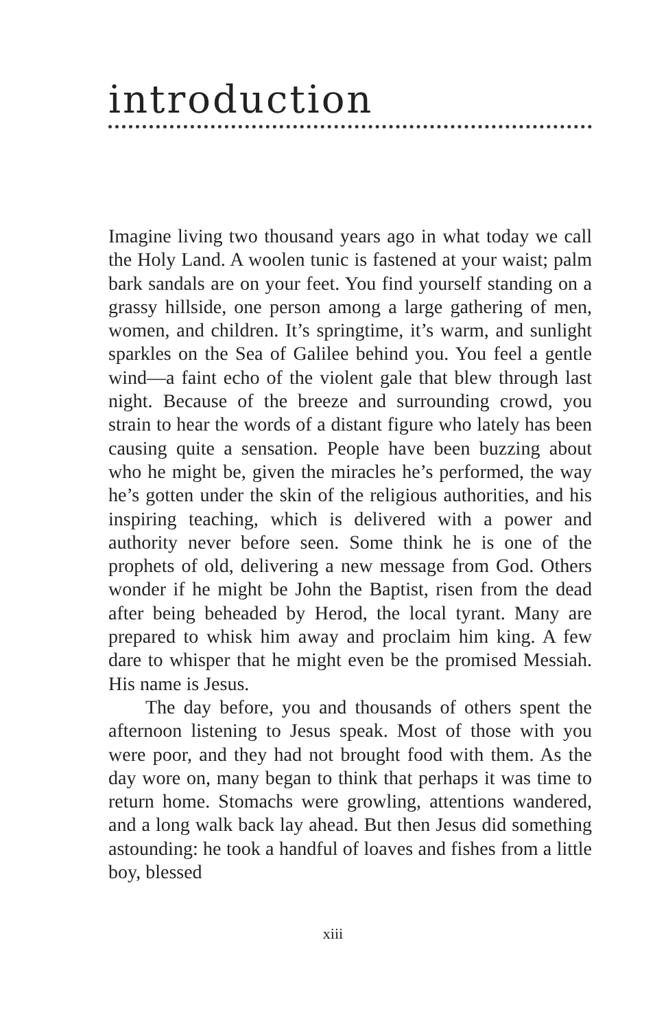introduction
Imagine living two thousand years ago in what today we call the Holy Land. A woolen tunic is fastened at your waist; palm bark sandals are on your feet. You find yourself standing on a grassy hillside, one person among a large gathering of men, women, and children. It’s springtime, it’s warm, and sunlight sparkles on the Sea of Galilee behind you. You feel a gentle wind—a faint echo of the violent gale that blew through last night. Because of the breeze and surrounding crowd, you strain to hear the words of a distant figure who lately has been causing quite a sensation. People have been buzzing about who he might be, given the miracles he’s performed, the way he’s gotten under the skin of the religious authorities, and his inspiring teaching, which is delivered with a power and authority never before seen. Some think he is one of the prophets of old, delivering a new message from God. Others wonder if he might be John the Baptist, risen from the dead after being beheaded by Herod, the local tyrant. Many are prepared to whisk him away and proclaim him king. A few dare to whisper that he might even be the promised Messiah. His name is Jesus.
The day before, you and thousands of others spent the afternoon listening to Jesus speak. Most of those with you were poor, and they had not brought food with them. As the day wore on, many began to think that perhaps it was time to return home. Stomachs were growling, attentions wandered, and a long walk back lay ahead. But then Jesus did something astounding: he took a handful of loaves and fishes from a little boy, blessed
xiii